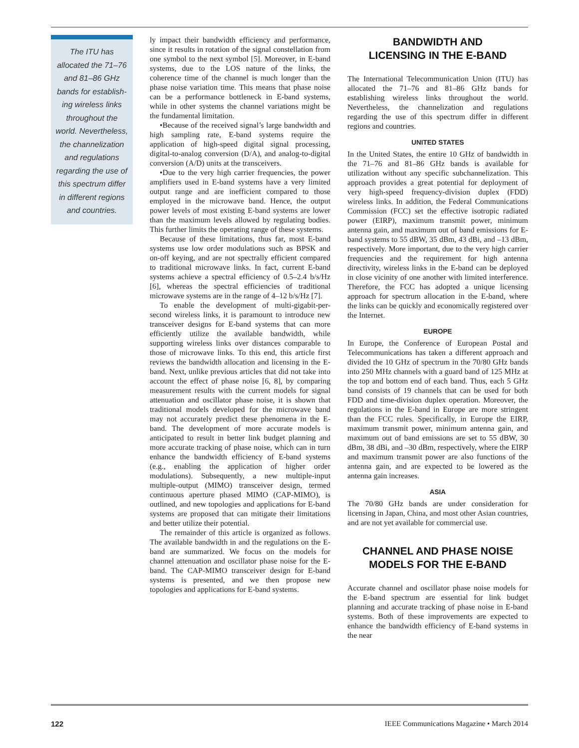The ITU has
allocated the 71–76
and 81–86 GHz
bands for establish-
ing wireless links
throughout the
world. Nevertheless,
the channelization
and regulations
regarding the use of
this spectrum differ
in different regions
and countries.
ly impact their bandwidth efficiency and performance, since it results in rotation of the signal constellation from one symbol to the next symbol [5]. Moreover, in E-band systems, due to the LOS nature of the links, the coherence time of the channel is much longer than the phase noise variation time. This means that phase noise can be a performance bottleneck in E-band systems, while in other systems the channel variations might be the fundamental limitation.
•Because of the received signal’s large bandwidth and high sampling rate, E-band systems require the application of high-speed digital signal processing, digital-to-analog conversion (D/A), and analog-to-digital conversion (A/D) units at the transceivers.
•Due to the very high carrier frequencies, the power amplifiers used in E-band systems have a very limited output range and are inefficient compared to those employed in the microwave band. Hence, the output power levels of most existing E-band systems are lower than the maximum levels allowed by regulating bodies. This further limits the operating range of these systems.
Because of these limitations, thus far, most E-band systems use low order modulations such as BPSK and on-off keying, and are not spectrally efficient compared to traditional microwave links. In fact, current E-band systems achieve a spectral efficiency of 0.5–2.4 b/s/Hz [6], whereas the spectral efficiencies of traditional microwave systems are in the range of 4–12 b/s/Hz [7].
To enable the development of multi-gigabit-per-second wireless links, it is paramount to introduce new transceiver designs for E-band systems that can more efficiently utilize the available bandwidth, while supporting wireless links over distances comparable to those of microwave links. To this end, this article first reviews the bandwidth allocation and licensing in the E-band. Next, unlike previous articles that did not take into account the effect of phase noise [6, 8], by comparing measurement results with the current models for signal attenuation and oscillator phase noise, it is shown that traditional models developed for the microwave band may not accurately predict these phenomena in the E-band. The development of more accurate models is anticipated to result in better link budget planning and more accurate tracking of phase noise, which can in turn enhance the bandwidth efficiency of E-band systems (e.g., enabling the application of higher order modulations). Subsequently, a new multiple-input multiple-output (MIMO) transceiver design, termed continuous aperture phased MIMO (CAP-MIMO), is outlined, and new topologies and applications for E-band systems are proposed that can mitigate their limitations and better utilize their potential.
The remainder of this article is organized as follows. The available bandwidth in and the regulations on the E-band are summarized. We focus on the models for channel attenuation and oscillator phase noise for the E-band. The CAP-MIMO transceiver design for E-band systems is presented, and we then propose new topologies and applications for E-band systems.
BANDWIDTH AND
LICENSING IN THE E-BAND
The International Telecommunication Union (ITU) has allocated the 71–76 and 81–86 GHz bands for establishing wireless links throughout the world. Nevertheless, the channelization and regulations regarding the use of this spectrum differ in different regions and countries.
UNITED STATES
In the United States, the entire 10 GHz of bandwidth in the 71–76 and 81–86 GHz bands is available for utilization without any specific subchannelization. This approach provides a great potential for deployment of very high-speed frequency-division duplex (FDD) wireless links. In addition, the Federal Communications Commission (FCC) set the effective isotropic radiated power (EIRP), maximum transmit power, minimum antenna gain, and maximum out of band emissions for E-band systems to 55 dBW, 35 dBm, 43 dBi, and –13 dBm, respectively. More important, due to the very high carrier frequencies and the requirement for high antenna directivity, wireless links in the E-band can be deployed in close vicinity of one another with limited interference. Therefore, the FCC has adopted a unique licensing approach for spectrum allocation in the E-band, where the links can be quickly and economically registered over the Internet.
EUROPE
In Europe, the Conference of European Postal and Telecommunications has taken a different approach and divided the 10 GHz of spectrum in the 70/80 GHz bands into 250 MHz channels with a guard band of 125 MHz at the top and bottom end of each band. Thus, each 5 GHz band consists of 19 channels that can be used for both FDD and time-division duplex operation. Moreover, the regulations in the E-band in Europe are more stringent than the FCC rules. Specifically, in Europe the EIRP, maximum transmit power, minimum antenna gain, and maximum out of band emissions are set to 55 dBW, 30 dBm, 38 dBi, and –30 dBm, respectively, where the EIRP and maximum transmit power are also functions of the antenna gain, and are expected to be lowered as the antenna gain increases.
ASIA
The 70/80 GHz bands are under consideration for licensing in Japan, China, and most other Asian countries, and are not yet available for commercial use.
CHANNEL AND PHASE NOISE
MODELS FOR THE E-BAND
Accurate channel and oscillator phase noise models for the E-band spectrum are essential for link budget planning and accurate tracking of phase noise in E-band systems. Both of these improvements are expected to enhance the bandwidth efficiency of E-band systems in the near
122 IEEE Communications Magazine • March 2014